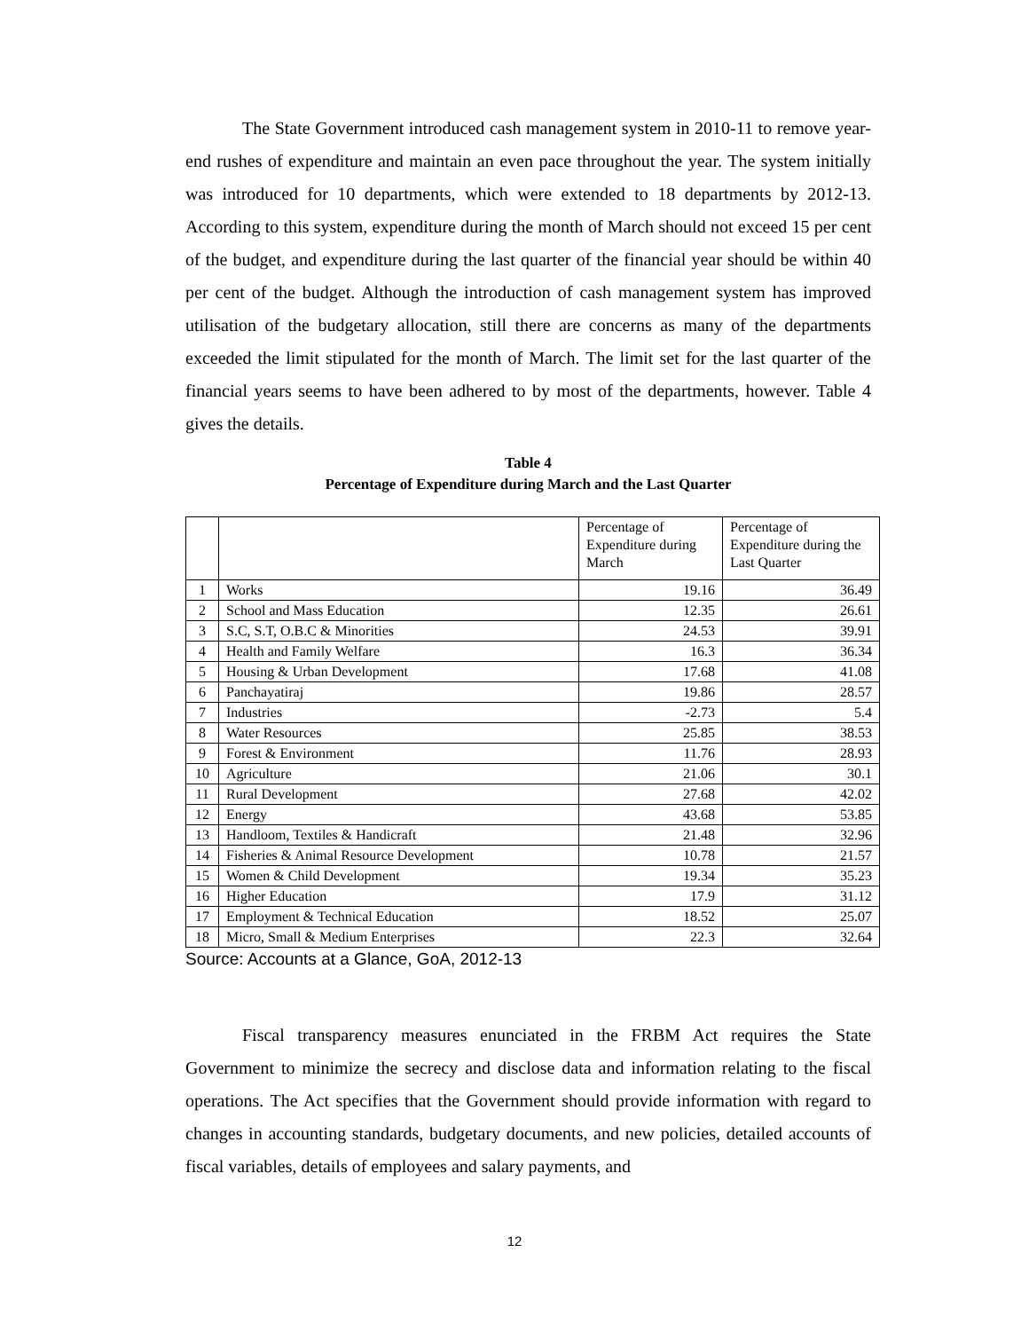The State Government introduced cash management system in 2010-11 to remove year-end rushes of expenditure and maintain an even pace throughout the year. The system initially was introduced for 10 departments, which were extended to 18 departments by 2012-13. According to this system, expenditure during the month of March should not exceed 15 per cent of the budget, and expenditure during the last quarter of the financial year should be within 40 per cent of the budget. Although the introduction of cash management system has improved utilisation of the budgetary allocation, still there are concerns as many of the departments exceeded the limit stipulated for the month of March. The limit set for the last quarter of the financial years seems to have been adhered to by most of the departments, however. Table 4 gives the details.
Table 4
Percentage of Expenditure during March and the Last Quarter
| | | Percentage of Expenditure during March | Percentage of Expenditure during the Last Quarter |
| 1 | Works | 19.16 | 36.49 |
| 2 | School and Mass Education | 12.35 | 26.61 |
| 3 | S.C, S.T, O.B.C & Minorities | 24.53 | 39.91 |
| 4 | Health and Family Welfare | 16.3 | 36.34 |
| 5 | Housing & Urban Development | 17.68 | 41.08 |
| 6 | Panchayatiraj | 19.86 | 28.57 |
| 7 | Industries | -2.73 | 5.4 |
| 8 | Water Resources | 25.85 | 38.53 |
| 9 | Forest & Environment | 11.76 | 28.93 |
| 10 | Agriculture | 21.06 | 30.1 |
| 11 | Rural Development | 27.68 | 42.02 |
| 12 | Energy | 43.68 | 53.85 |
| 13 | Handloom, Textiles & Handicraft | 21.48 | 32.96 |
| 14 | Fisheries & Animal Resource Development | 10.78 | 21.57 |
| 15 | Women & Child Development | 19.34 | 35.23 |
| 16 | Higher Education | 17.9 | 31.12 |
| 17 | Employment & Technical Education | 18.52 | 25.07 |
| 18 | Micro, Small & Medium Enterprises | 22.3 | 32.64 |
Source: Accounts at a Glance, GoA, 2012-13
Fiscal transparency measures enunciated in the FRBM Act requires the State Government to minimize the secrecy and disclose data and information relating to the fiscal operations. The Act specifies that the Government should provide information with regard to changes in accounting standards, budgetary documents, and new policies, detailed accounts of fiscal variables, details of employees and salary payments, and
12